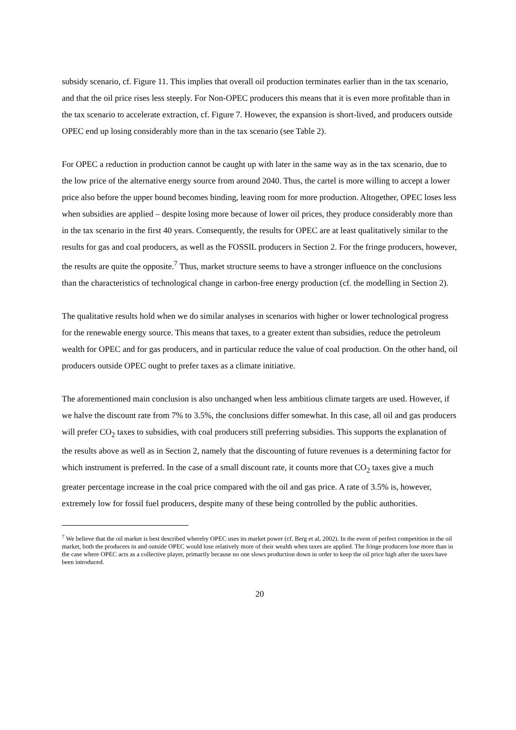subsidy scenario, cf. Figure 11. This implies that overall oil production terminates earlier than in the tax scenario, and that the oil price rises less steeply. For Non-OPEC producers this means that it is even more profitable than in the tax scenario to accelerate extraction, cf. Figure 7. However, the expansion is short-lived, and producers outside OPEC end up losing considerably more than in the tax scenario (see Table 2).
For OPEC a reduction in production cannot be caught up with later in the same way as in the tax scenario, due to the low price of the alternative energy source from around 2040. Thus, the cartel is more willing to accept a lower price also before the upper bound becomes binding, leaving room for more production. Altogether, OPEC loses less when subsidies are applied – despite losing more because of lower oil prices, they produce considerably more than in the tax scenario in the first 40 years. Consequently, the results for OPEC are at least qualitatively similar to the results for gas and coal producers, as well as the FOSSIL producers in Section 2. For the fringe producers, however, the results are quite the opposite.<sup>7</sup> Thus, market structure seems to have a stronger influence on the conclusions than the characteristics of technological change in carbon-free energy production (cf. the modelling in Section 2).
The qualitative results hold when we do similar analyses in scenarios with higher or lower technological progress for the renewable energy source. This means that taxes, to a greater extent than subsidies, reduce the petroleum wealth for OPEC and for gas producers, and in particular reduce the value of coal production. On the other hand, oil producers outside OPEC ought to prefer taxes as a climate initiative.
The aforementioned main conclusion is also unchanged when less ambitious climate targets are used. However, if we halve the discount rate from 7% to 3.5%, the conclusions differ somewhat. In this case, all oil and gas producers will prefer CO<sub>2</sub> taxes to subsidies, with coal producers still preferring subsidies. This supports the explanation of the results above as well as in Section 2, namely that the discounting of future revenues is a determining factor for which instrument is preferred. In the case of a small discount rate, it counts more that CO<sub>2</sub> taxes give a much greater percentage increase in the coal price compared with the oil and gas price. A rate of 3.5% is, however, extremely low for fossil fuel producers, despite many of these being controlled by the public authorities.
<sup>7</sup> We believe that the oil market is best described whereby OPEC uses its market power (cf. Berg et al, 2002). In the event of perfect competition in the oil market, both the producers in and outside OPEC would lose relatively more of their wealth when taxes are applied. The fringe producers lose more than in the case where OPEC acts as a collective player, primarily because no one slows production down in order to keep the oil price high after the taxes have been introduced.
20